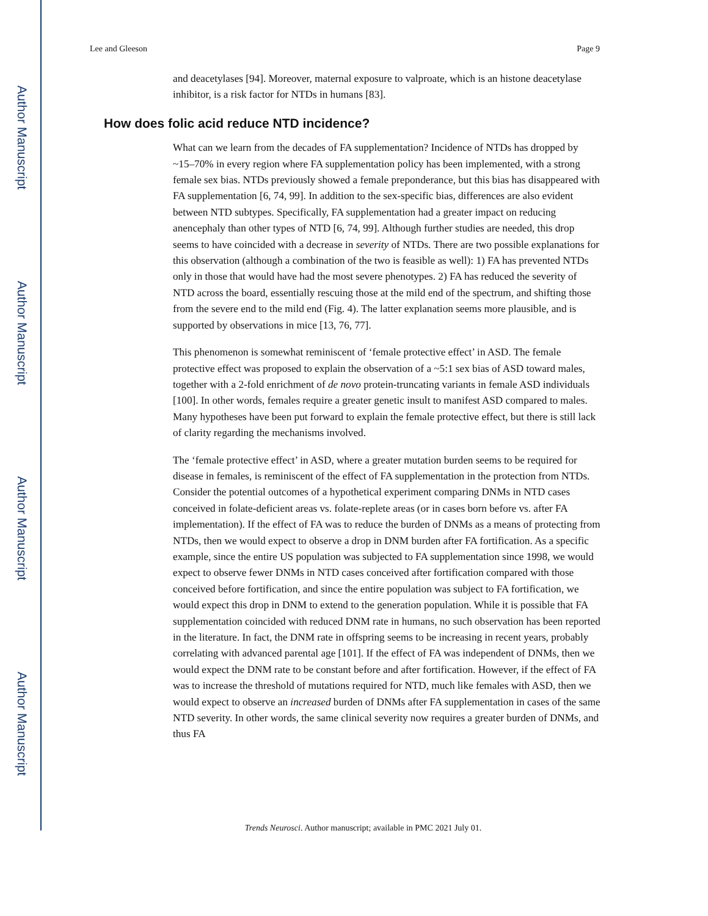Author Manuscript
Author Manuscript
Author Manuscript
Author Manuscript
Lee and Gleeson Page 9
and deacetylases [94]. Moreover, maternal exposure to valproate, which is an histone deacetylase inhibitor, is a risk factor for NTDs in humans [83].
How does folic acid reduce NTD incidence?
What can we learn from the decades of FA supplementation? Incidence of NTDs has dropped by ~15–70% in every region where FA supplementation policy has been implemented, with a strong female sex bias. NTDs previously showed a female preponderance, but this bias has disappeared with FA supplementation [6, 74, 99]. In addition to the sex-specific bias, differences are also evident between NTD subtypes. Specifically, FA supplementation had a greater impact on reducing anencephaly than other types of NTD [6, 74, 99]. Although further studies are needed, this drop seems to have coincided with a decrease in severity of NTDs. There are two possible explanations for this observation (although a combination of the two is feasible as well): 1) FA has prevented NTDs only in those that would have had the most severe phenotypes. 2) FA has reduced the severity of NTD across the board, essentially rescuing those at the mild end of the spectrum, and shifting those from the severe end to the mild end (Fig. 4). The latter explanation seems more plausible, and is supported by observations in mice [13, 76, 77].
This phenomenon is somewhat reminiscent of ‘female protective effect’ in ASD. The female protective effect was proposed to explain the observation of a ~5:1 sex bias of ASD toward males, together with a 2-fold enrichment of de novo protein-truncating variants in female ASD individuals [100]. In other words, females require a greater genetic insult to manifest ASD compared to males. Many hypotheses have been put forward to explain the female protective effect, but there is still lack of clarity regarding the mechanisms involved.
The ‘female protective effect’ in ASD, where a greater mutation burden seems to be required for disease in females, is reminiscent of the effect of FA supplementation in the protection from NTDs. Consider the potential outcomes of a hypothetical experiment comparing DNMs in NTD cases conceived in folate-deficient areas vs. folate-replete areas (or in cases born before vs. after FA implementation). If the effect of FA was to reduce the burden of DNMs as a means of protecting from NTDs, then we would expect to observe a drop in DNM burden after FA fortification. As a specific example, since the entire US population was subjected to FA supplementation since 1998, we would expect to observe fewer DNMs in NTD cases conceived after fortification compared with those conceived before fortification, and since the entire population was subject to FA fortification, we would expect this drop in DNM to extend to the generation population. While it is possible that FA supplementation coincided with reduced DNM rate in humans, no such observation has been reported in the literature. In fact, the DNM rate in offspring seems to be increasing in recent years, probably correlating with advanced parental age [101]. If the effect of FA was independent of DNMs, then we would expect the DNM rate to be constant before and after fortification. However, if the effect of FA was to increase the threshold of mutations required for NTD, much like females with ASD, then we would expect to observe an increased burden of DNMs after FA supplementation in cases of the same NTD severity. In other words, the same clinical severity now requires a greater burden of DNMs, and thus FA
Trends Neurosci. Author manuscript; available in PMC 2021 July 01.